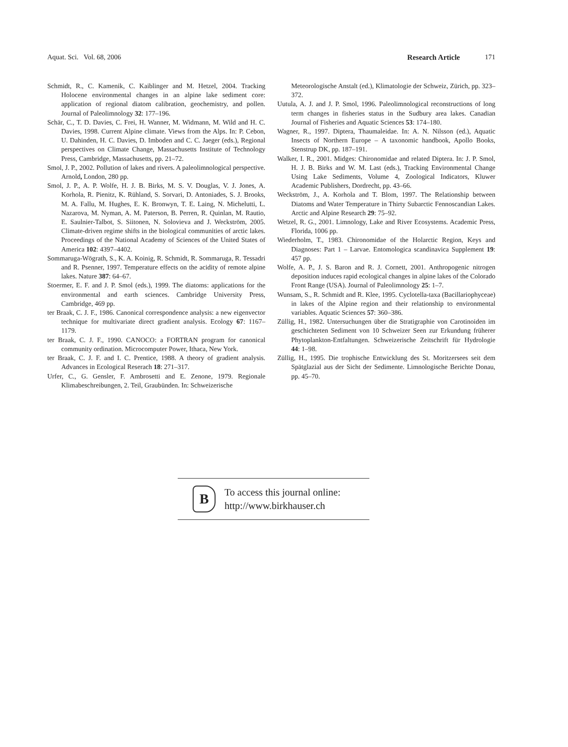Aquat. Sci. Vol. 68, 2006 Research Article 171
Schmidt, R., C. Kamenik, C. Kaiblinger and M. Hetzel, 2004. Tracking Holocene environmental changes in an alpine lake sediment core: application of regional diatom calibration, geochemistry, and pollen. Journal of Paleolimnology 32: 177–196.
Schär, C., T. D. Davies, C. Frei, H. Wanner, M. Widmann, M. Wild and H. C. Davies, 1998. Current Alpine climate. Views from the Alps. In: P. Cebon, U. Dahinden, H. C. Davies, D. Imboden and C. C. Jaeger (eds.), Regional perspectives on Climate Change, Massachusetts Institute of Technology Press, Cambridge, Massachusetts, pp. 21–72.
Smol, J. P., 2002. Pollution of lakes and rivers. A paleolimnological perspective. Arnold, London, 280 pp.
Smol, J. P., A. P. Wolfe, H. J. B. Birks, M. S. V. Douglas, V. J. Jones, A. Korhola, R. Pienitz, K. Rühland, S. Sorvari, D. Antoniades, S. J. Brooks, M. A. Fallu, M. Hughes, E. K. Bronwyn, T. E. Laing, N. Michelutti, L. Nazarova, M. Nyman, A. M. Paterson, B. Perren, R. Quinlan, M. Rautio, E. Saulnier-Talbot, S. Siitonen, N. Solovieva and J. Weckström, 2005. Climate-driven regime shifts in the biological communities of arctic lakes. Proceedings of the National Academy of Sciences of the United States of America 102: 4397–4402.
Sommaruga-Wögrath, S., K. A. Koinig, R. Schmidt, R. Sommaruga, R. Tessadri and R. Psenner, 1997. Temperature effects on the acidity of remote alpine lakes. Nature 387: 64–67.
Stoermer, E. F. and J. P. Smol (eds.), 1999. The diatoms: applications for the environmental and earth sciences. Cambridge University Press, Cambridge, 469 pp.
ter Braak, C. J. F., 1986. Canonical correspondence analysis: a new eigenvector technique for multivariate direct gradient analysis. Ecology 67: 1167–1179.
ter Braak, C. J. F., 1990. CANOCO: a FORTRAN program for canonical community ordination. Microcomputer Power, Ithaca, New York.
ter Braak, C. J. F. and I. C. Prentice, 1988. A theory of gradient analysis. Advances in Ecological Reserach 18: 271–317.
Urfer, C., G. Gensler, F. Ambrosetti and E. Zenone, 1979. Regionale Klimabeschreibungen, 2. Teil, Graubünden. In: Schweizerische
Meteorologische Anstalt (ed.), Klimatologie der Schweiz, Zürich, pp. 323–372.
Uutula, A. J. and J. P. Smol, 1996. Paleolimnological reconstructions of long term changes in fisheries status in the Sudbury area lakes. Canadian Journal of Fisheries and Aquatic Sciences 53: 174–180.
Wagner, R., 1997. Diptera, Thaumaleidae. In: A. N. Nilsson (ed.), Aquatic Insects of Northern Europe – A taxonomic handbook, Apollo Books, Stenstrup DK, pp. 187–191.
Walker, I. R., 2001. Midges: Chironomidae and related Diptera. In: J. P. Smol, H. J. B. Birks and W. M. Last (eds.), Tracking Environmental Change Using Lake Sediments, Volume 4, Zoological Indicators, Kluwer Academic Publishers, Dordrecht, pp. 43–66.
Weckström, J., A. Korhola and T. Blom, 1997. The Relationship between Diatoms and Water Temperature in Thirty Subarctic Fennoscandian Lakes. Arctic and Alpine Research 29: 75–92.
Wetzel, R. G., 2001. Limnology, Lake and River Ecosystems. Academic Press, Florida, 1006 pp.
Wiederholm, T., 1983. Chironomidae of the Holarctic Region, Keys and Diagnoses: Part 1 – Larvae. Entomologica scandinavica Supplement 19: 457 pp.
Wolfe, A. P., J. S. Baron and R. J. Cornett, 2001. Anthropogenic nitrogen deposition induces rapid ecological changes in alpine lakes of the Colorado Front Range (USA). Journal of Paleolimnology 25: 1–7.
Wunsam, S., R. Schmidt and R. Klee, 1995. Cyclotella-taxa (Bacillariophyceae) in lakes of the Alpine region and their relationship to environmental variables. Aquatic Sciences 57: 360–386.
Züllig, H., 1982. Untersuchungen über die Stratigraphie von Carotinoiden im geschichteten Sediment von 10 Schweizer Seen zur Erkundung früherer Phytoplankton-Entfaltungen. Schweizerische Zeitschrift für Hydrologie 44: 1–98.
Züllig, H., 1995. Die trophische Entwicklung des St. Moritzersees seit dem Spätglazial aus der Sicht der Sedimente. Limnologische Berichte Donau, pp. 45–70.
B
To access this journal online:
http://www.birkhauser.ch